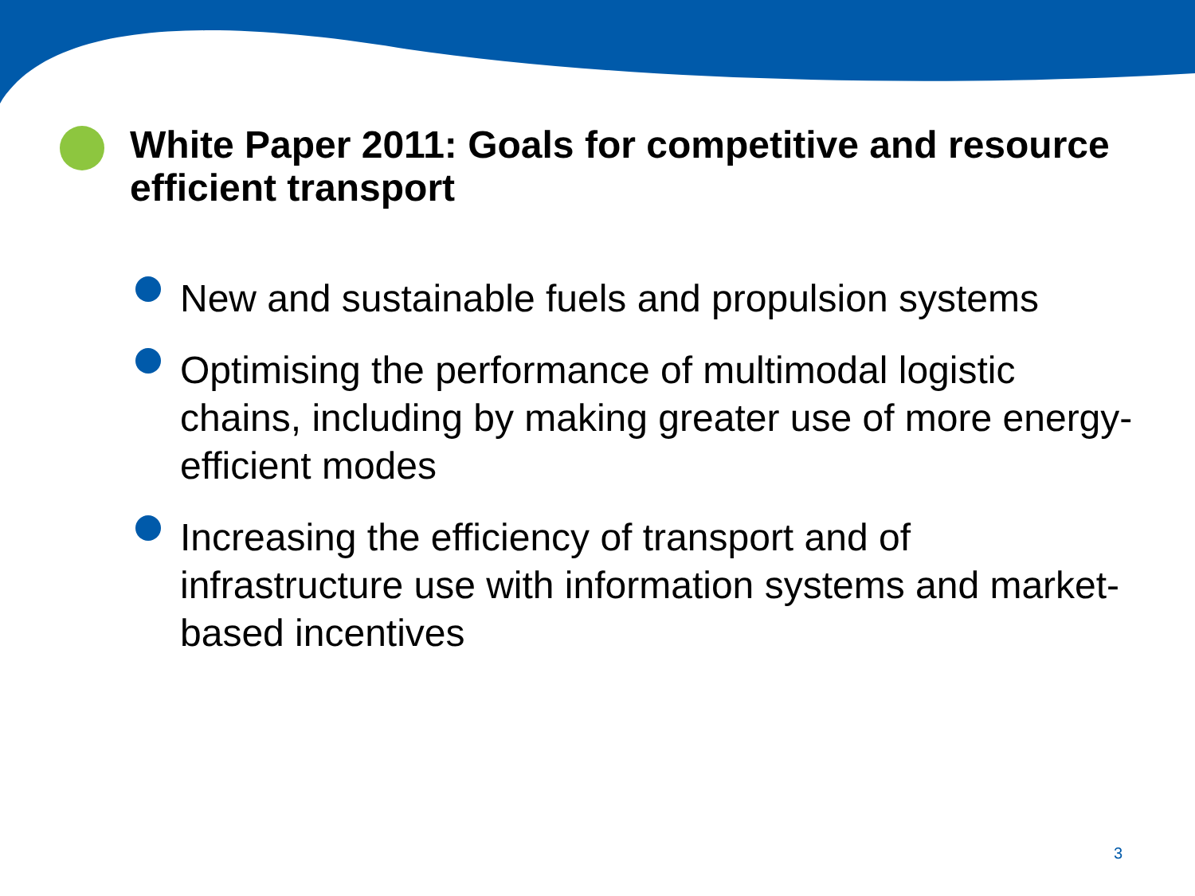White Paper 2011: Goals for competitive and resource efficient transport
New and sustainable fuels and propulsion systems
Optimising the performance of multimodal logistic chains, including by making greater use of more energy-efficient modes
Increasing the efficiency of transport and of infrastructure use with information systems and market-based incentives
3